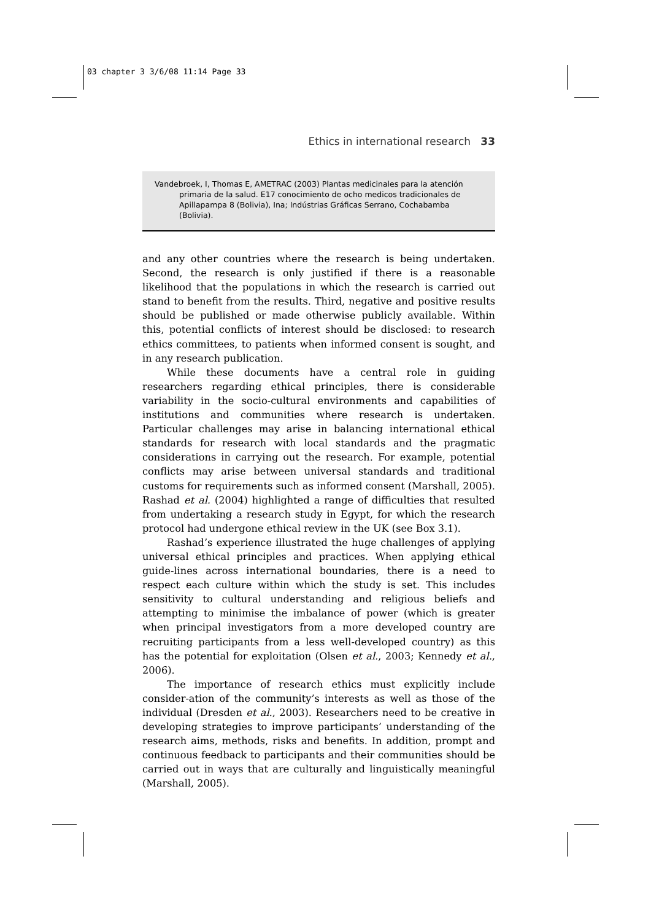03 chapter 3 3/6/08 11:14 Page 33
Ethics in international research 33
Vandebroek, I, Thomas E, AMETRAC (2003) Plantas medicinales para la atención primaria de la salud. E17 conocimiento de ocho medicos tradicionales de Apillapampa 8 (Bolivia), Ina; Indústrias Gráficas Serrano, Cochabamba (Bolivia).
and any other countries where the research is being undertaken. Second, the research is only justified if there is a reasonable likelihood that the populations in which the research is carried out stand to benefit from the results. Third, negative and positive results should be published or made otherwise publicly available. Within this, potential conflicts of interest should be disclosed: to research ethics committees, to patients when informed consent is sought, and in any research publication.
While these documents have a central role in guiding researchers regarding ethical principles, there is considerable variability in the socio-cultural environments and capabilities of institutions and communities where research is undertaken. Particular challenges may arise in balancing international ethical standards for research with local standards and the pragmatic considerations in carrying out the research. For example, potential conflicts may arise between universal standards and traditional customs for requirements such as informed consent (Marshall, 2005). Rashad et al. (2004) highlighted a range of difficulties that resulted from undertaking a research study in Egypt, for which the research protocol had undergone ethical review in the UK (see Box 3.1).
Rashad’s experience illustrated the huge challenges of applying universal ethical principles and practices. When applying ethical guide-lines across international boundaries, there is a need to respect each culture within which the study is set. This includes sensitivity to cultural understanding and religious beliefs and attempting to minimise the imbalance of power (which is greater when principal investigators from a more developed country are recruiting participants from a less well-developed country) as this has the potential for exploitation (Olsen et al., 2003; Kennedy et al., 2006).
The importance of research ethics must explicitly include consider-ation of the community’s interests as well as those of the individual (Dresden et al., 2003). Researchers need to be creative in developing strategies to improve participants’ understanding of the research aims, methods, risks and benefits. In addition, prompt and continuous feedback to participants and their communities should be carried out in ways that are culturally and linguistically meaningful (Marshall, 2005).